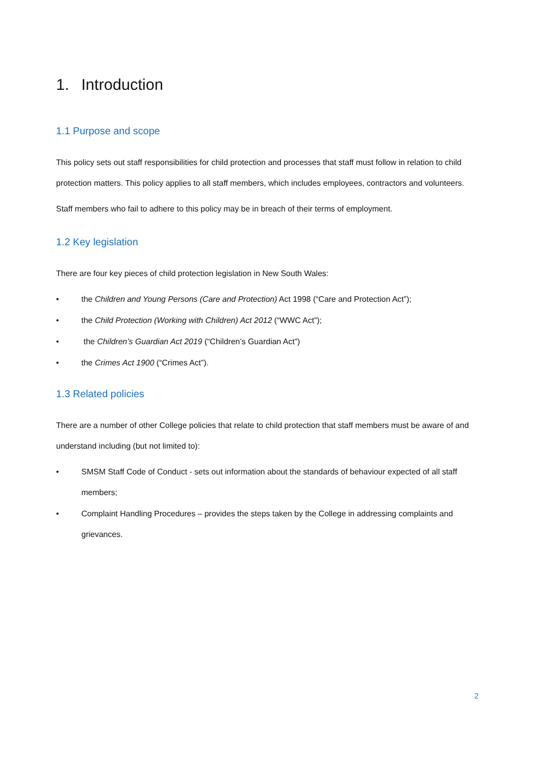1. Introduction
1.1 Purpose and scope
This policy sets out staff responsibilities for child protection and processes that staff must follow in relation to child protection matters. This policy applies to all staff members, which includes employees, contractors and volunteers.
Staff members who fail to adhere to this policy may be in breach of their terms of employment.
1.2 Key legislation
There are four key pieces of child protection legislation in New South Wales:
• the Children and Young Persons (Care and Protection) Act 1998 (“Care and Protection Act”);
• the Child Protection (Working with Children) Act 2012 (“WWC Act”);
• the Children’s Guardian Act 2019 (“Children’s Guardian Act”)
• the Crimes Act 1900 (“Crimes Act”).
1.3 Related policies
There are a number of other College policies that relate to child protection that staff members must be aware of and understand including (but not limited to):
• SMSM Staff Code of Conduct - sets out information about the standards of behaviour expected of all staff members;
• Complaint Handling Procedures – provides the steps taken by the College in addressing complaints and grievances.
2